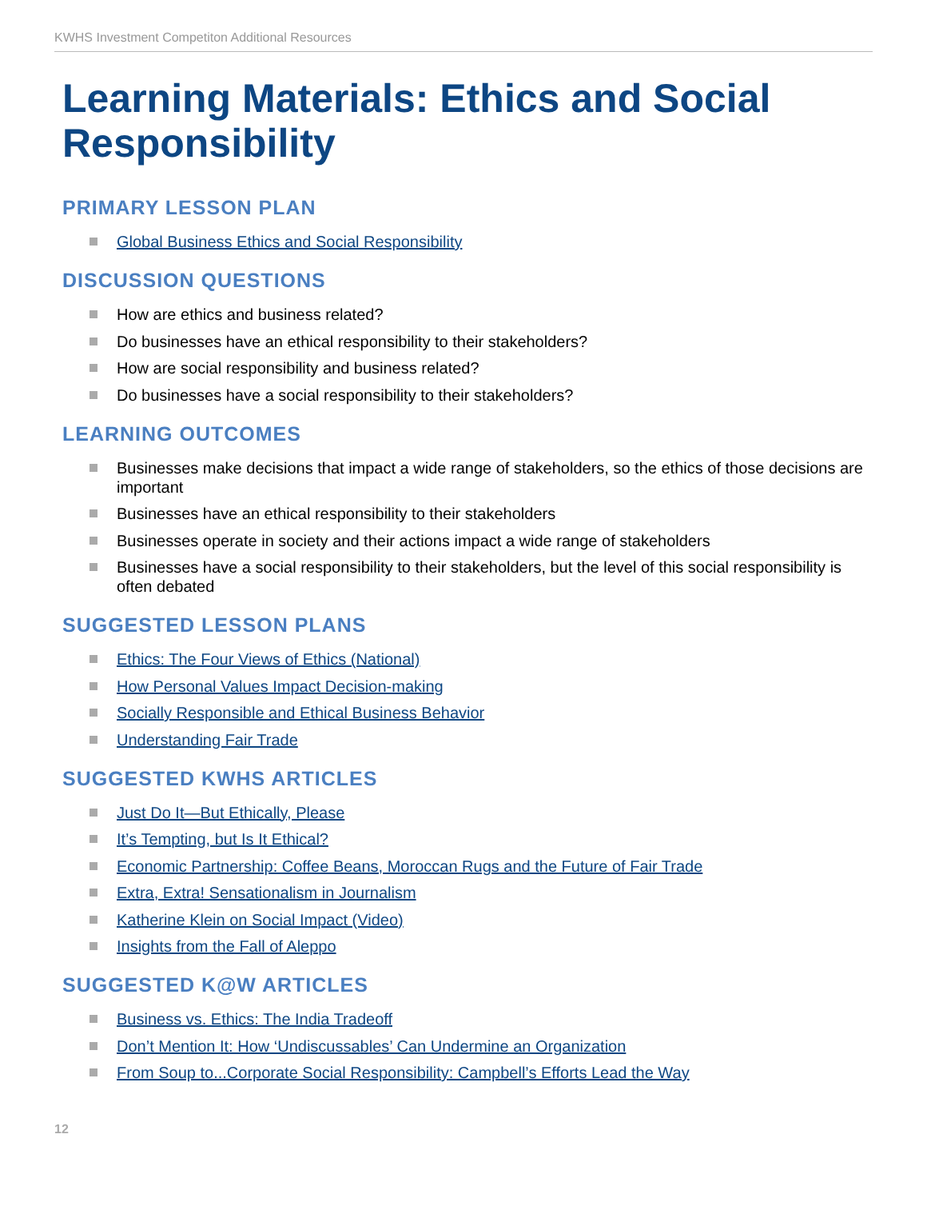KWHS Investment Competiton Additional Resources
Learning Materials: Ethics and Social Responsibility
PRIMARY LESSON PLAN
Global Business Ethics and Social Responsibility
DISCUSSION QUESTIONS
How are ethics and business related?
Do businesses have an ethical responsibility to their stakeholders?
How are social responsibility and business related?
Do businesses have a social responsibility to their stakeholders?
LEARNING OUTCOMES
Businesses make decisions that impact a wide range of stakeholders, so the ethics of those decisions are important
Businesses have an ethical responsibility to their stakeholders
Businesses operate in society and their actions impact a wide range of stakeholders
Businesses have a social responsibility to their stakeholders, but the level of this social responsibility is often debated
SUGGESTED LESSON PLANS
Ethics: The Four Views of Ethics (National)
How Personal Values Impact Decision-making
Socially Responsible and Ethical Business Behavior
Understanding Fair Trade
SUGGESTED KWHS ARTICLES
Just Do It—But Ethically, Please
It’s Tempting, but Is It Ethical?
Economic Partnership: Coffee Beans, Moroccan Rugs and the Future of Fair Trade
Extra, Extra! Sensationalism in Journalism
Katherine Klein on Social Impact (Video)
Insights from the Fall of Aleppo
SUGGESTED K@W ARTICLES
Business vs. Ethics: The India Tradeoff
Don’t Mention It: How ‘Undiscussables’ Can Undermine an Organization
From Soup to...Corporate Social Responsibility: Campbell’s Efforts Lead the Way
12